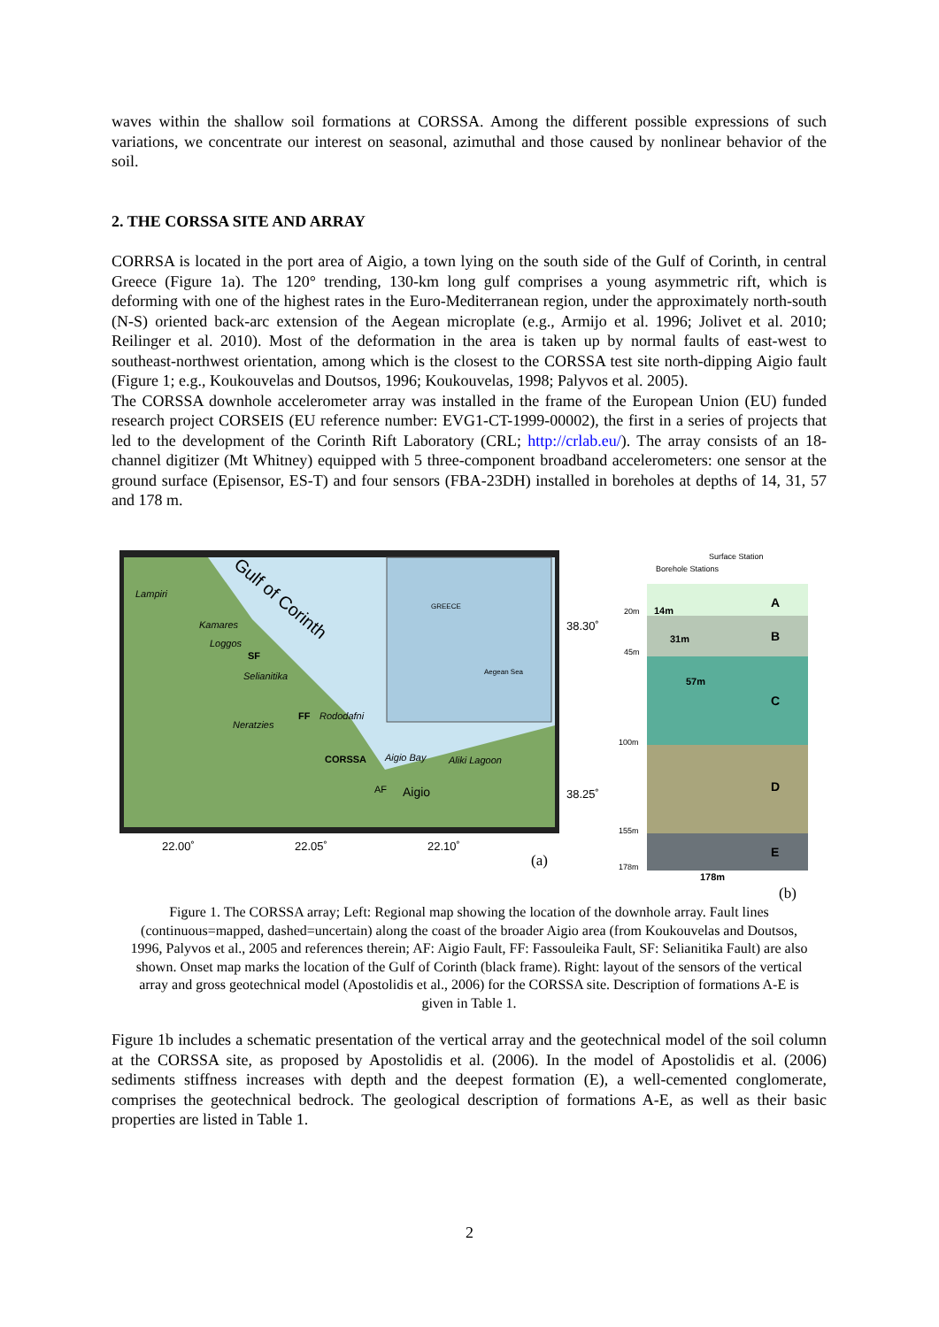waves within the shallow soil formations at CORSSA. Among the different possible expressions of such variations, we concentrate our interest on seasonal, azimuthal and those caused by nonlinear behavior of the soil.
2. THE CORSSA SITE AND ARRAY
CORRSA is located in the port area of Aigio, a town lying on the south side of the Gulf of Corinth, in central Greece (Figure 1a). The 120° trending, 130-km long gulf comprises a young asymmetric rift, which is deforming with one of the highest rates in the Euro-Mediterranean region, under the approximately north-south (N-S) oriented back-arc extension of the Aegean microplate (e.g., Armijo et al. 1996; Jolivet et al. 2010; Reilinger et al. 2010). Most of the deformation in the area is taken up by normal faults of east-west to southeast-northwest orientation, among which is the closest to the CORSSA test site north-dipping Aigio fault (Figure 1; e.g., Koukouvelas and Doutsos, 1996; Koukouvelas, 1998; Palyvos et al. 2005).
The CORSSA downhole accelerometer array was installed in the frame of the European Union (EU) funded research project CORSEIS (EU reference number: EVG1-CT-1999-00002), the first in a series of projects that led to the development of the Corinth Rift Laboratory (CRL; http://crlab.eu/). The array consists of an 18-channel digitizer (Mt Whitney) equipped with 5 three-component broadband accelerometers: one sensor at the ground surface (Episensor, ES-T) and four sensors (FBA-23DH) installed in boreholes at depths of 14, 31, 57 and 178 m.
Gulf of Corinth
Lampiri
Kamares
Loggos
SF
Selianitika
FF
Rododafni
Neratzies
CORSSA
Aigio Bay
Aliki Lagoon
AF
Aigio
GREECE
Aegean Sea
38.30˚
38.25˚
22.00˚
22.05˚
22.10˚
(a)
Surface Station
Borehole Stations
20m
14m
45m
31m
57m
100m
155m
178m
178m
A
B
C
D
E
(b)
Figure 1. The CORSSA array; Left: Regional map showing the location of the downhole array. Fault lines (continuous=mapped, dashed=uncertain) along the coast of the broader Aigio area (from Koukouvelas and Doutsos, 1996, Palyvos et al., 2005 and references therein; AF: Aigio Fault, FF: Fassouleika Fault, SF: Selianitika Fault) are also shown. Onset map marks the location of the Gulf of Corinth (black frame). Right: layout of the sensors of the vertical array and gross geotechnical model (Apostolidis et al., 2006) for the CORSSA site. Description of formations A-E is given in Table 1.
Figure 1b includes a schematic presentation of the vertical array and the geotechnical model of the soil column at the CORSSA site, as proposed by Apostolidis et al. (2006). In the model of Apostolidis et al. (2006) sediments stiffness increases with depth and the deepest formation (E), a well-cemented conglomerate, comprises the geotechnical bedrock. The geological description of formations A-E, as well as their basic properties are listed in Table 1.
2